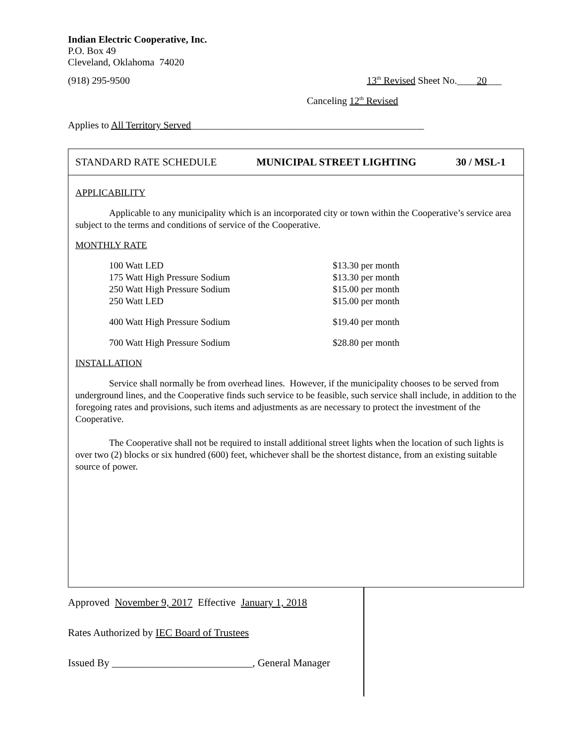Indian Electric Cooperative, Inc.
P.O. Box 49
Cleveland, Oklahoma 74020
(918) 295-9500 13<sup>th</sup> Revised Sheet No.____20___
Canceling 12<sup>th</sup> Revised
Applies to All Territory Served_______________________________________________
STANDARD RATE SCHEDULE MUNICIPAL STREET LIGHTING 30 / MSL-1
APPLICABILITY
Applicable to any municipality which is an incorporated city or town within the Cooperative’s service area subject to the terms and conditions of service of the Cooperative.
MONTHLY RATE
| 100 Watt LED | $13.30 per month |
| 175 Watt High Pressure Sodium | $13.30 per month |
| 250 Watt High Pressure Sodium | $15.00 per month |
| 250 Watt LED | $15.00 per month |
| 400 Watt High Pressure Sodium | $19.40 per month |
| 700 Watt High Pressure Sodium | $28.80 per month |
INSTALLATION
Service shall normally be from overhead lines. However, if the municipality chooses to be served from underground lines, and the Cooperative finds such service to be feasible, such service shall include, in addition to the foregoing rates and provisions, such items and adjustments as are necessary to protect the investment of the Cooperative.
The Cooperative shall not be required to install additional street lights when the location of such lights is over two (2) blocks or six hundred (600) feet, whichever shall be the shortest distance, from an existing suitable source of power.
Approved November 9, 2017 Effective January 1, 2018
Rates Authorized by IEC Board of Trustees
Issued By ___________________________, General Manager